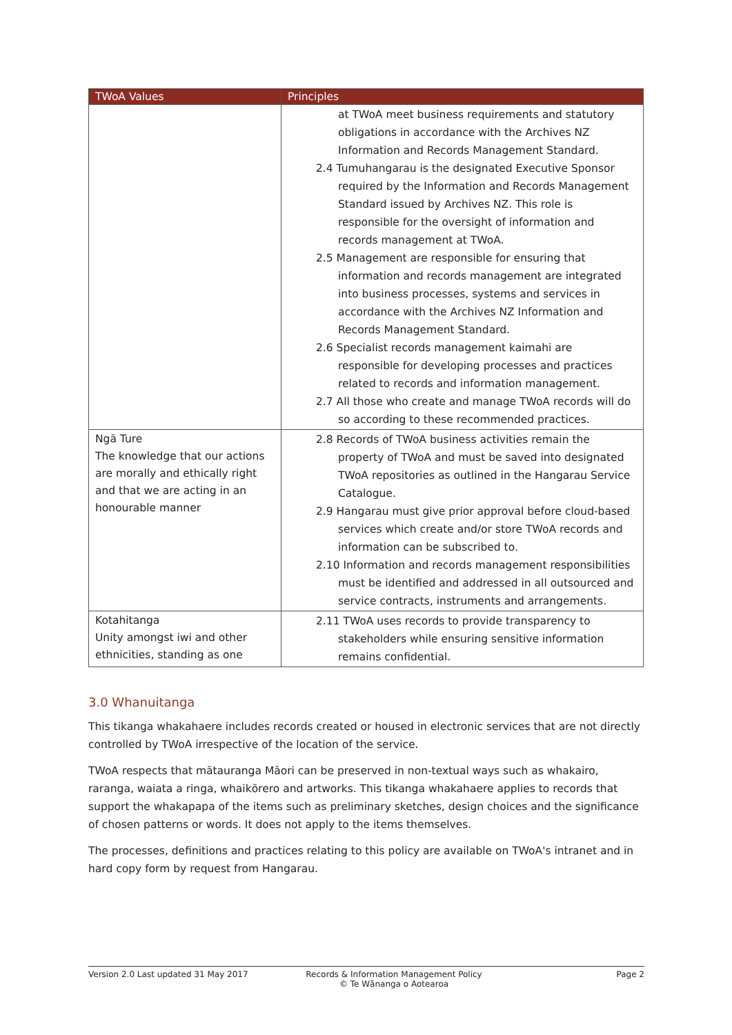| TWoA Values | Principles |
| --- | --- |
| | at TWoA meet business requirements and statutory obligations in accordance with the Archives NZ Information and Records Management Standard. 2.4 Tumuhangarau is the designated Executive Sponsor required by the Information and Records Management Standard issued by Archives NZ. This role is responsible for the oversight of information and records management at TWoA. 2.5 Management are responsible for ensuring that information and records management are integrated into business processes, systems and services in accordance with the Archives NZ Information and Records Management Standard. 2.6 Specialist records management kaimahi are responsible for developing processes and practices related to records and information management. 2.7 All those who create and manage TWoA records will do so according to these recommended practices. |
| Ngā Ture The knowledge that our actions are morally and ethically right and that we are acting in an honourable manner | 2.8 Records of TWoA business activities remain the property of TWoA and must be saved into designated TWoA repositories as outlined in the Hangarau Service Catalogue. 2.9 Hangarau must give prior approval before cloud-based services which create and/or store TWoA records and information can be subscribed to. 2.10 Information and records management responsibilities must be identified and addressed in all outsourced and service contracts, instruments and arrangements. |
| Kotahitanga Unity amongst iwi and other ethnicities, standing as one | 2.11 TWoA uses records to provide transparency to stakeholders while ensuring sensitive information remains confidential. |
3.0 Whanuitanga
This tikanga whakahaere includes records created or housed in electronic services that are not directly controlled by TWoA irrespective of the location of the service.
TWoA respects that mātauranga Māori can be preserved in non-textual ways such as whakairo, raranga, waiata a ringa, whaikōrero and artworks. This tikanga whakahaere applies to records that support the whakapapa of the items such as preliminary sketches, design choices and the significance of chosen patterns or words. It does not apply to the items themselves.
The processes, definitions and practices relating to this policy are available on TWoA's intranet and in hard copy form by request from Hangarau.
Version 2.0 Last updated 31 May 2017 Records & Information Management Policy
© Te Wānanga o Aotearoa
Page 2